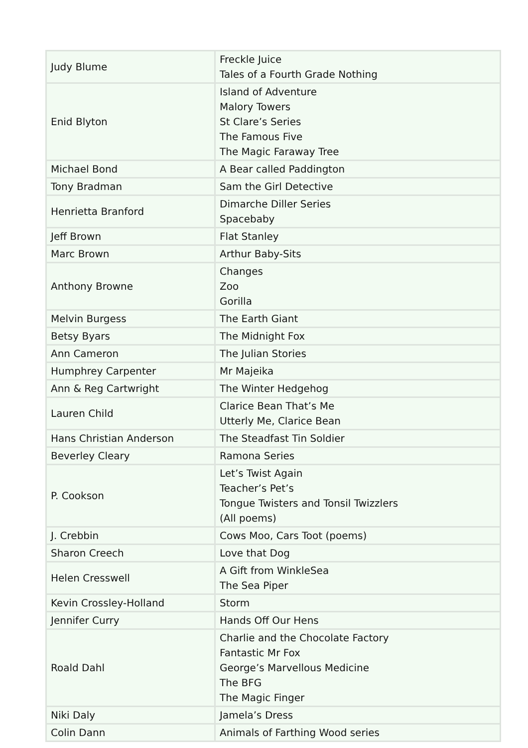| Judy Blume | Freckle Juice Tales of a Fourth Grade Nothing |
| Enid Blyton | Island of Adventure Malory Towers St Clare’s Series The Famous Five The Magic Faraway Tree |
| Michael Bond | A Bear called Paddington |
| Tony Bradman | Sam the Girl Detective |
| Henrietta Branford | Dimarche Diller Series Spacebaby |
| Jeff Brown | Flat Stanley |
| Marc Brown | Arthur Baby-Sits |
| Anthony Browne | Changes Zoo Gorilla |
| Melvin Burgess | The Earth Giant |
| Betsy Byars | The Midnight Fox |
| Ann Cameron | The Julian Stories |
| Humphrey Carpenter | Mr Majeika |
| Ann & Reg Cartwright | The Winter Hedgehog |
| Lauren Child | Clarice Bean That’s Me Utterly Me, Clarice Bean |
| Hans Christian Anderson | The Steadfast Tin Soldier |
| Beverley Cleary | Ramona Series |
| P. Cookson | Let’s Twist Again Teacher’s Pet’s Tongue Twisters and Tonsil Twizzlers (All poems) |
| J. Crebbin | Cows Moo, Cars Toot (poems) |
| Sharon Creech | Love that Dog |
| Helen Cresswell | A Gift from WinkleSea The Sea Piper |
| Kevin Crossley-Holland | Storm |
| Jennifer Curry | Hands Off Our Hens |
| Roald Dahl | Charlie and the Chocolate Factory Fantastic Mr Fox George’s Marvellous Medicine The BFG The Magic Finger |
| Niki Daly | Jamela’s Dress |
| Colin Dann | Animals of Farthing Wood series |